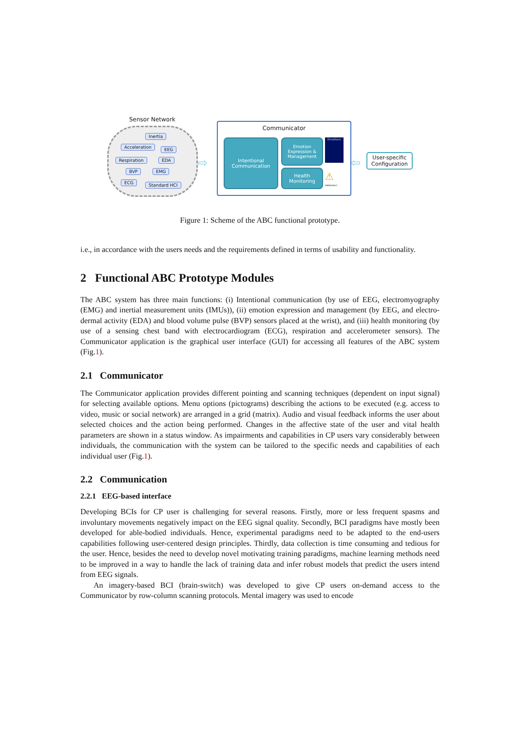Sensor Network
Inertia
Acceleration EEG
Respiration EDA
BVP EMG
ECG Standard HCI
Communicator
Intentional Communication
Emotion Expression & Management
Health Monitoring
Emotions
⚠
EMERGENCY
⇨ ⇦
User-specific
Configuration
Figure 1: Scheme of the ABC functional prototype.
i.e., in accordance with the users needs and the requirements defined in terms of usability and functionality.
2 Functional ABC Prototype Modules
The ABC system has three main functions: (i) Intentional communication (by use of EEG, electromyography (EMG) and inertial measurement units (IMUs)), (ii) emotion expression and management (by EEG, and electro-dermal activity (EDA) and blood volume pulse (BVP) sensors placed at the wrist), and (iii) health monitoring (by use of a sensing chest band with electrocardiogram (ECG), respiration and accelerometer sensors). The Communicator application is the graphical user interface (GUI) for accessing all features of the ABC system (Fig.1).
2.1 Communicator
The Communicator application provides different pointing and scanning techniques (dependent on input signal) for selecting available options. Menu options (pictograms) describing the actions to be executed (e.g. access to video, music or social network) are arranged in a grid (matrix). Audio and visual feedback informs the user about selected choices and the action being performed. Changes in the affective state of the user and vital health parameters are shown in a status window. As impairments and capabilities in CP users vary considerably between individuals, the communication with the system can be tailored to the specific needs and capabilities of each individual user (Fig.1).
2.2 Communication
2.2.1 EEG-based interface
Developing BCIs for CP user is challenging for several reasons. Firstly, more or less frequent spasms and involuntary movements negatively impact on the EEG signal quality. Secondly, BCI paradigms have mostly been developed for able-bodied individuals. Hence, experimental paradigms need to be adapted to the end-users capabilities following user-centered design principles. Thirdly, data collection is time consuming and tedious for the user. Hence, besides the need to develop novel motivating training paradigms, machine learning methods need to be improved in a way to handle the lack of training data and infer robust models that predict the users intend from EEG signals.
An imagery-based BCI (brain-switch) was developed to give CP users on-demand access to the Communicator by row-column scanning protocols. Mental imagery was used to encode